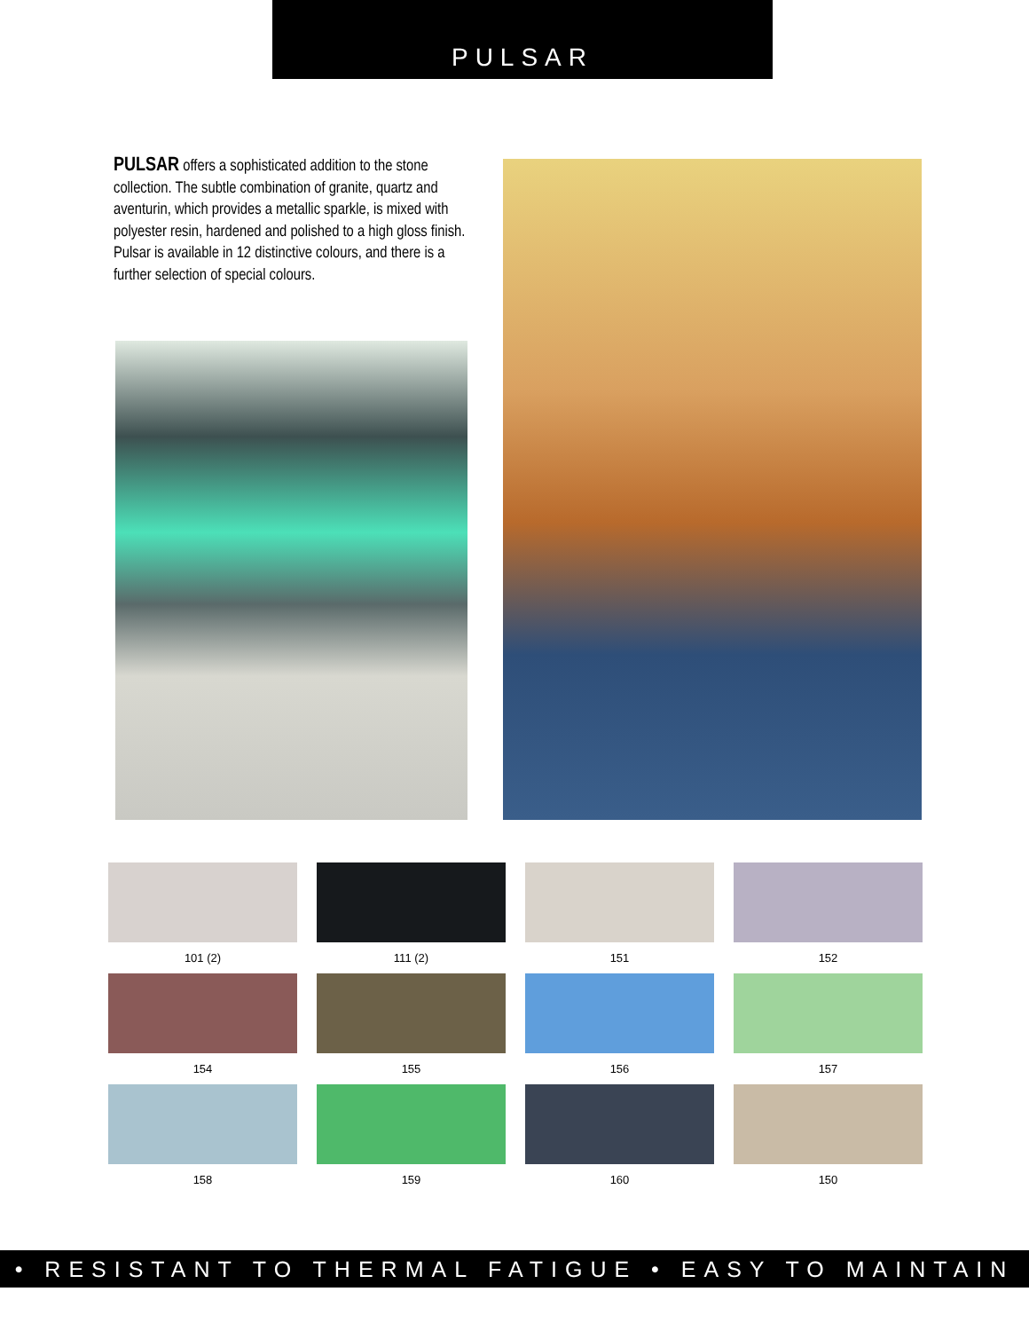PULSAR
PULSAR offers a sophisticated addition to the stone collection. The subtle combination of granite, quartz and aventurin, which provides a metallic sparkle, is mixed with polyester resin, hardened and polished to a high gloss finish. Pulsar is available in 12 distinctive colours, and there is a further selection of special colours.
101 (2)
111 (2)
151
152
154
155
156
157
158
159
160
150
• RESISTANT TO THERMAL FATIGUE • EASY TO MAINTAIN